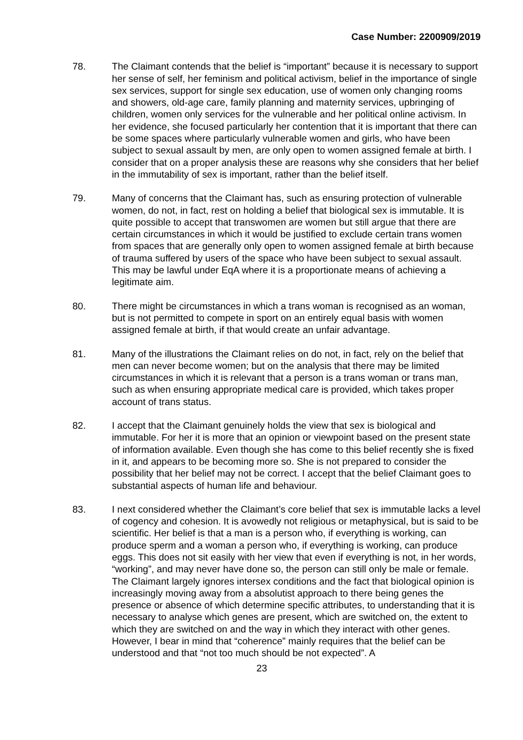Case Number: 2200909/2019
78. The Claimant contends that the belief is “important” because it is necessary to support her sense of self, her feminism and political activism, belief in the importance of single sex services, support for single sex education, use of women only changing rooms and showers, old-age care, family planning and maternity services, upbringing of children, women only services for the vulnerable and her political online activism. In her evidence, she focused particularly her contention that it is important that there can be some spaces where particularly vulnerable women and girls, who have been subject to sexual assault by men, are only open to women assigned female at birth. I consider that on a proper analysis these are reasons why she considers that her belief in the immutability of sex is important, rather than the belief itself.
79. Many of concerns that the Claimant has, such as ensuring protection of vulnerable women, do not, in fact, rest on holding a belief that biological sex is immutable. It is quite possible to accept that transwomen are women but still argue that there are certain circumstances in which it would be justified to exclude certain trans women from spaces that are generally only open to women assigned female at birth because of trauma suffered by users of the space who have been subject to sexual assault. This may be lawful under EqA where it is a proportionate means of achieving a legitimate aim.
80. There might be circumstances in which a trans woman is recognised as an woman, but is not permitted to compete in sport on an entirely equal basis with women assigned female at birth, if that would create an unfair advantage.
81. Many of the illustrations the Claimant relies on do not, in fact, rely on the belief that men can never become women; but on the analysis that there may be limited circumstances in which it is relevant that a person is a trans woman or trans man, such as when ensuring appropriate medical care is provided, which takes proper account of trans status.
82. I accept that the Claimant genuinely holds the view that sex is biological and immutable. For her it is more that an opinion or viewpoint based on the present state of information available. Even though she has come to this belief recently she is fixed in it, and appears to be becoming more so. She is not prepared to consider the possibility that her belief may not be correct. I accept that the belief Claimant goes to substantial aspects of human life and behaviour.
83. I next considered whether the Claimant’s core belief that sex is immutable lacks a level of cogency and cohesion. It is avowedly not religious or metaphysical, but is said to be scientific. Her belief is that a man is a person who, if everything is working, can produce sperm and a woman a person who, if everything is working, can produce eggs. This does not sit easily with her view that even if everything is not, in her words, “working”, and may never have done so, the person can still only be male or female. The Claimant largely ignores intersex conditions and the fact that biological opinion is increasingly moving away from a absolutist approach to there being genes the presence or absence of which determine specific attributes, to understanding that it is necessary to analyse which genes are present, which are switched on, the extent to which they are switched on and the way in which they interact with other genes. However, I bear in mind that “coherence” mainly requires that the belief can be understood and that “not too much should be not expected”. A
23